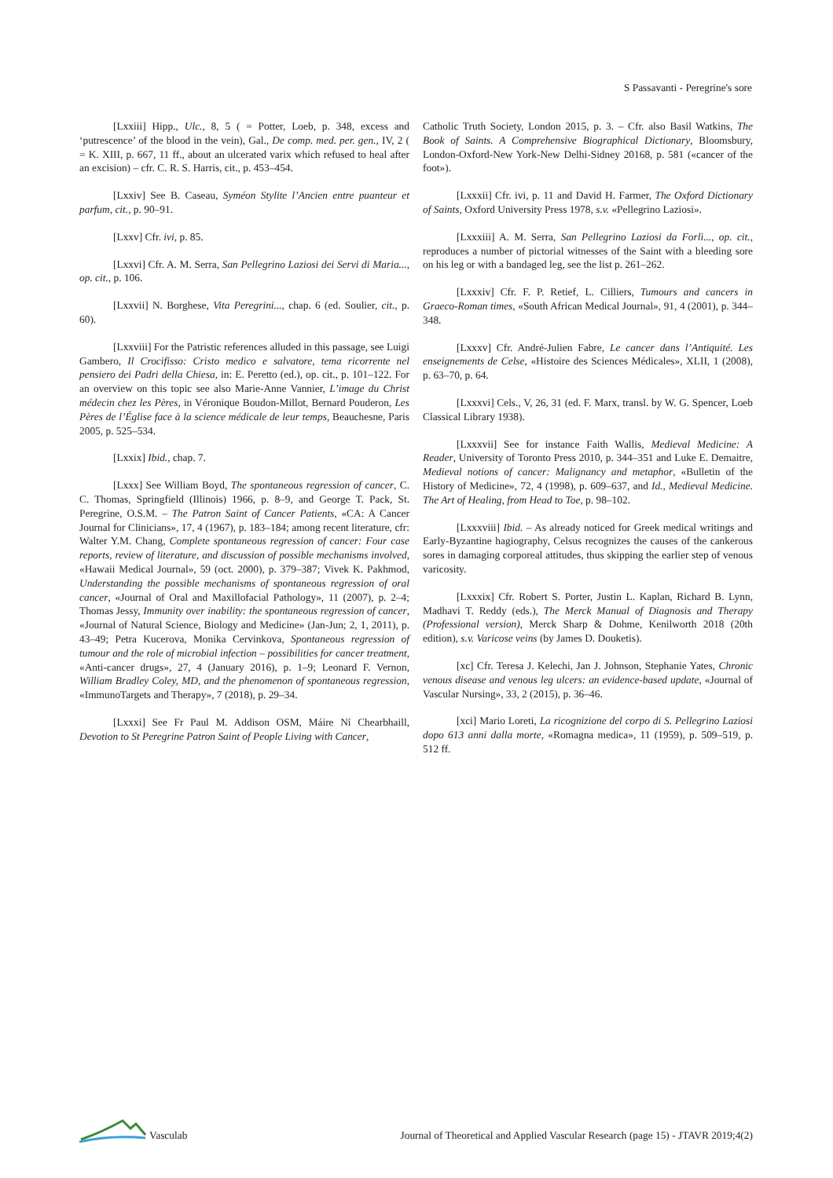S Passavanti - Peregrine's sore
[Lxxiii] Hipp., Ulc., 8, 5 ( = Potter, Loeb, p. 348, excess and ‘putrescence’ of the blood in the vein), Gal., De comp. med. per. gen., IV, 2 ( = K. XIII, p. 667, 11 ff., about an ulcerated varix which refused to heal after an excision) – cfr. C. R. S. Harris, cit., p. 453–454.
[Lxxiv] See B. Caseau, Syméon Stylite l’Ancien entre puanteur et parfum, cit., p. 90–91.
[Lxxv] Cfr. ivi, p. 85.
[Lxxvi] Cfr. A. M. Serra, San Pellegrino Laziosi dei Servi di Maria..., op. cit., p. 106.
[Lxxvii] N. Borghese, Vita Peregrini..., chap. 6 (ed. Soulier, cit., p. 60).
[Lxxviii] For the Patristic references alluded in this passage, see Luigi Gambero, Il Crocifisso: Cristo medico e salvatore, tema ricorrente nel pensiero dei Padri della Chiesa, in: E. Peretto (ed.), op. cit., p. 101–122. For an overview on this topic see also Marie-Anne Vannier, L’image du Christ médecin chez les Pères, in Véronique Boudon-Millot, Bernard Pouderon, Les Pères de l’Église face à la science médicale de leur temps, Beauchesne, Paris 2005, p. 525–534.
[Lxxix] Ibid., chap. 7.
[Lxxx] See William Boyd, The spontaneous regression of cancer, C. C. Thomas, Springfield (Illinois) 1966, p. 8–9, and George T. Pack, St. Peregrine, O.S.M. – The Patron Saint of Cancer Patients, «CA: A Cancer Journal for Clinicians», 17, 4 (1967), p. 183–184; among recent literature, cfr: Walter Y.M. Chang, Complete spontaneous regression of cancer: Four case reports, review of literature, and discussion of possible mechanisms involved, «Hawaii Medical Journal», 59 (oct. 2000), p. 379–387; Vivek K. Pakhmod, Understanding the possible mechanisms of spontaneous regression of oral cancer, «Journal of Oral and Maxillofacial Pathology», 11 (2007), p. 2–4; Thomas Jessy, Immunity over inability: the spontaneous regression of cancer, «Journal of Natural Science, Biology and Medicine» (Jan-Jun; 2, 1, 2011), p. 43–49; Petra Kucerova, Monika Cervinkova, Spontaneous regression of tumour and the role of microbial infection – possibilities for cancer treatment, «Anti-cancer drugs», 27, 4 (January 2016), p. 1–9; Leonard F. Vernon, William Bradley Coley, MD, and the phenomenon of spontaneous regression, «ImmunoTargets and Therapy», 7 (2018), p. 29–34.
[Lxxxi] See Fr Paul M. Addison OSM, Máire Ní Chearbhaill, Devotion to St Peregrine Patron Saint of People Living with Cancer,
Catholic Truth Society, London 2015, p. 3. – Cfr. also Basil Watkins, The Book of Saints. A Comprehensive Biographical Dictionary, Bloomsbury, London-Oxford-New York-New Delhi-Sidney 20168, p. 581 («cancer of the foot»).
[Lxxxii] Cfr. ivi, p. 11 and David H. Farmer, The Oxford Dictionary of Saints, Oxford University Press 1978, s.v. «Pellegrino Laziosi».
[Lxxxiii] A. M. Serra, San Pellegrino Laziosi da Forlì..., op. cit., reproduces a number of pictorial witnesses of the Saint with a bleeding sore on his leg or with a bandaged leg, see the list p. 261–262.
[Lxxxiv] Cfr. F. P. Retief, L. Cilliers, Tumours and cancers in Graeco-Roman times, «South African Medical Journal», 91, 4 (2001), p. 344–348.
[Lxxxv] Cfr. André-Julien Fabre, Le cancer dans l’Antiquité. Les enseignements de Celse, «Histoire des Sciences Médicales», XLII, 1 (2008), p. 63–70, p. 64.
[Lxxxvi] Cels., V, 26, 31 (ed. F. Marx, transl. by W. G. Spencer, Loeb Classical Library 1938).
[Lxxxvii] See for instance Faith Wallis, Medieval Medicine: A Reader, University of Toronto Press 2010, p. 344–351 and Luke E. Demaitre, Medieval notions of cancer: Malignancy and metaphor, «Bulletin of the History of Medicine», 72, 4 (1998), p. 609–637, and Id., Medieval Medicine. The Art of Healing, from Head to Toe, p. 98–102.
[Lxxxviii] Ibid. – As already noticed for Greek medical writings and Early-Byzantine hagiography, Celsus recognizes the causes of the cankerous sores in damaging corporeal attitudes, thus skipping the earlier step of venous varicosity.
[Lxxxix] Cfr. Robert S. Porter, Justin L. Kaplan, Richard B. Lynn, Madhavi T. Reddy (eds.), The Merck Manual of Diagnosis and Therapy (Professional version), Merck Sharp & Dohme, Kenilworth 2018 (20th edition), s.v. Varicose veins (by James D. Douketis).
[xc] Cfr. Teresa J. Kelechi, Jan J. Johnson, Stephanie Yates, Chronic venous disease and venous leg ulcers: an evidence-based update, «Journal of Vascular Nursing», 33, 2 (2015), p. 36–46.
[xci] Mario Loreti, La ricognizione del corpo di S. Pellegrino Laziosi dopo 613 anni dalla morte, «Romagna medica», 11 (1959), p. 509–519, p. 512 ff.
Vasculab
Journal of Theoretical and Applied Vascular Research (page 15) - JTAVR 2019;4(2)